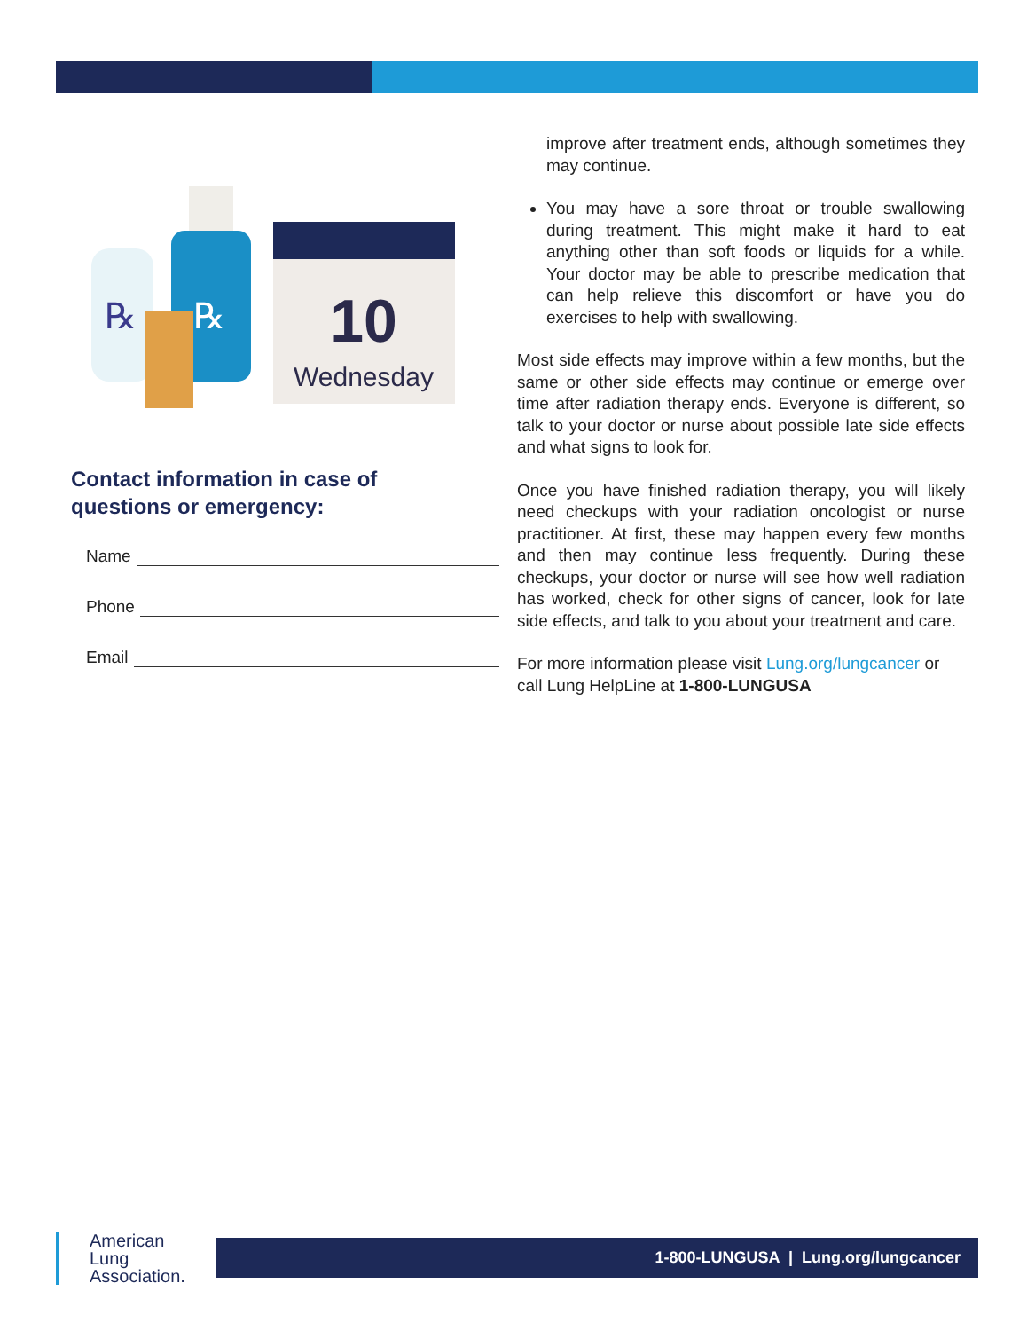℞
℞
10
Wednesday
Contact information in case of
questions or emergency:
Name
Phone
Email
improve after treatment ends, although sometimes they may continue.
You may have a sore throat or trouble swallowing during treatment. This might make it hard to eat anything other than soft foods or liquids for a while. Your doctor may be able to prescribe medication that can help relieve this discomfort or have you do exercises to help with swallowing.
Most side effects may improve within a few months, but the same or other side effects may continue or emerge over time after radiation therapy ends. Everyone is different, so talk to your doctor or nurse about possible late side effects and what signs to look for.
Once you have finished radiation therapy, you will likely need checkups with your radiation oncologist or nurse practitioner. At first, these may happen every few months and then may continue less frequently. During these checkups, your doctor or nurse will see how well radiation has worked, check for other signs of cancer, look for late side effects, and talk to you about your treatment and care.
For more information please visit Lung.org/lungcancer or call Lung HelpLine at 1-800-LUNGUSA
American
Lung
Association.
1-800-LUNGUSA | Lung.org/lungcancer